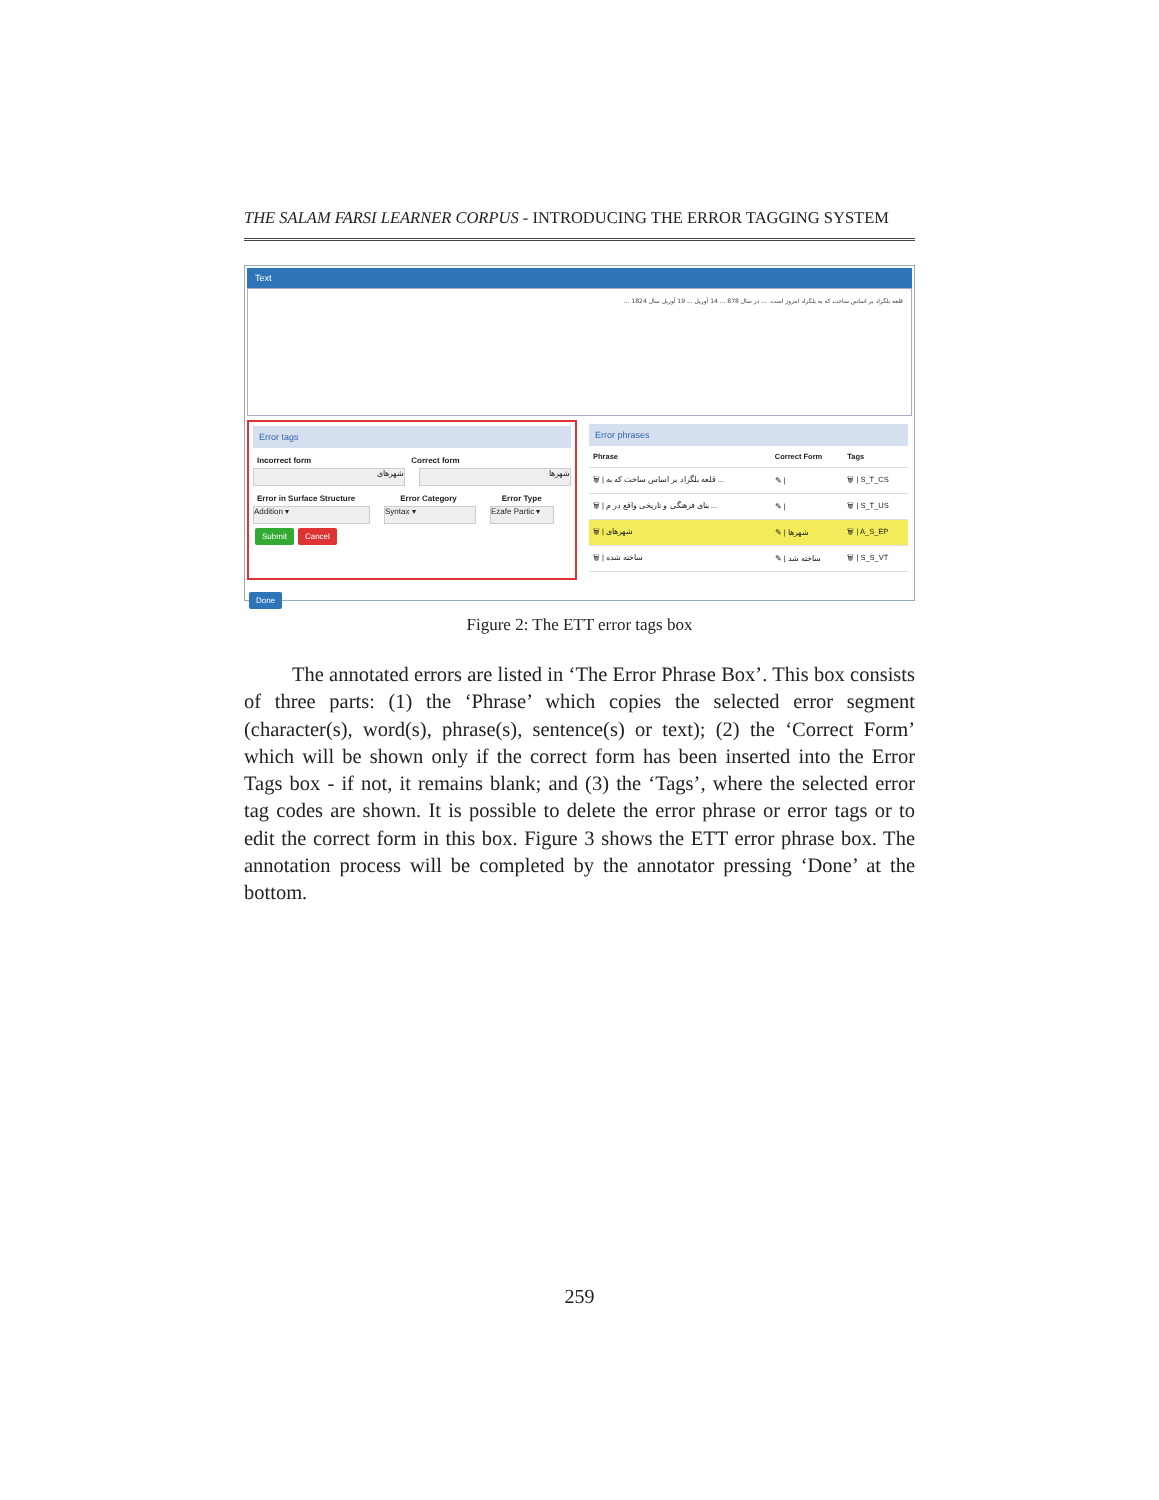THE SALAM FARSI LEARNER CORPUS - INTRODUCING THE ERROR TAGGING SYSTEM
Text
قلعه بلگراد بر اساس ساخت که به بلگراد امروز است. ... در سال 878 ... 14 آوریل ... 19 آوریل سال 1824 ...
Error tags
Incorrect form Correct form
شهرهای شهرها
Error in Surface Structure Error Category Error Type
Addition ▾ Syntax ▾ Ezafe Partic ▾
Submit Cancel
Error phrases
| Phrase | Correct Form | Tags |
| --- | --- | --- |
| 🗑 / قلعه بلگراد بر اساس ساخت که به ... | ✎ / | 🗑 / S_T_CS |
| 🗑 / بنای فرهنگی و تاریخی واقع در م ... | ✎ / | 🗑 / S_T_US |
| 🗑 / شهرهای | ✎ / شهرها | 🗑 / A_S_EP |
| 🗑 / ساخته شده | ✎ / ساخته شد | 🗑 / S_S_VT |
Done
Figure 2: The ETT error tags box
The annotated errors are listed in ‘The Error Phrase Box’. This box consists of three parts: (1) the ‘Phrase’ which copies the selected error segment (character(s), word(s), phrase(s), sentence(s) or text); (2) the ‘Correct Form’ which will be shown only if the correct form has been inserted into the Error Tags box - if not, it remains blank; and (3) the ‘Tags’, where the selected error tag codes are shown. It is possible to delete the error phrase or error tags or to edit the correct form in this box. Figure 3 shows the ETT error phrase box. The annotation process will be completed by the annotator pressing ‘Done’ at the bottom.
259